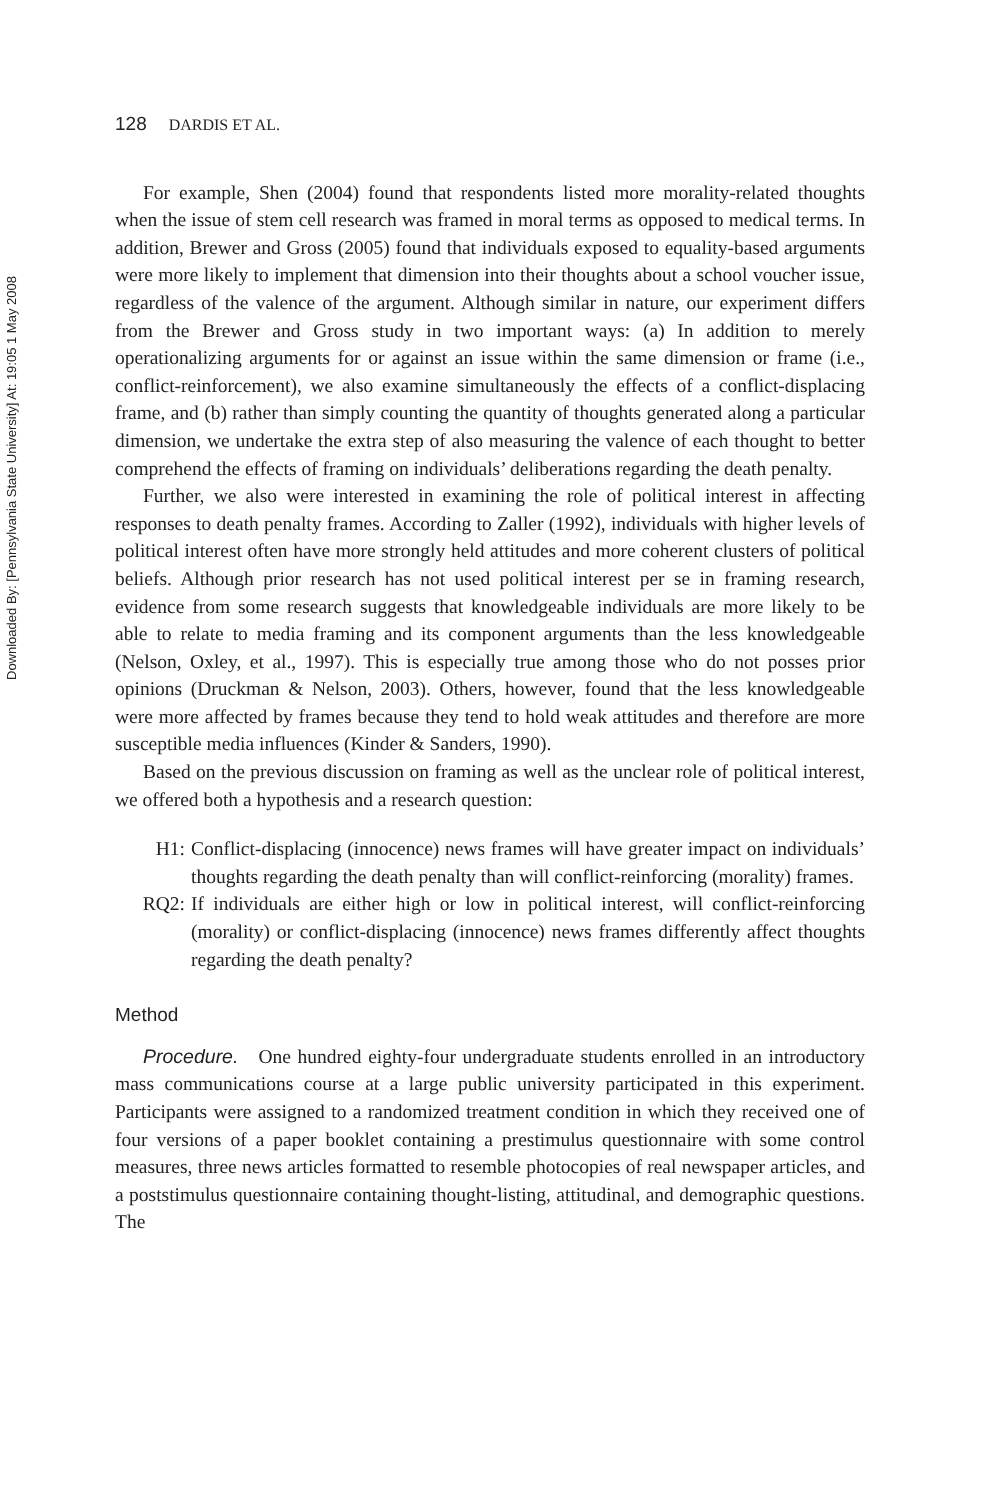Downloaded By: [Pennsylvania State University] At: 19:05 1 May 2008
128 DARDIS ET AL.
For example, Shen (2004) found that respondents listed more morality-related thoughts when the issue of stem cell research was framed in moral terms as opposed to medical terms. In addition, Brewer and Gross (2005) found that individuals exposed to equality-based arguments were more likely to implement that dimension into their thoughts about a school voucher issue, regardless of the valence of the argument. Although similar in nature, our experiment differs from the Brewer and Gross study in two important ways: (a) In addition to merely operationalizing arguments for or against an issue within the same dimension or frame (i.e., conflict-reinforcement), we also examine simultaneously the effects of a conflict-displacing frame, and (b) rather than simply counting the quantity of thoughts generated along a particular dimension, we undertake the extra step of also measuring the valence of each thought to better comprehend the effects of framing on individuals’ deliberations regarding the death penalty.
Further, we also were interested in examining the role of political interest in affecting responses to death penalty frames. According to Zaller (1992), individuals with higher levels of political interest often have more strongly held attitudes and more coherent clusters of political beliefs. Although prior research has not used political interest per se in framing research, evidence from some research suggests that knowledgeable individuals are more likely to be able to relate to media framing and its component arguments than the less knowledgeable (Nelson, Oxley, et al., 1997). This is especially true among those who do not posses prior opinions (Druckman & Nelson, 2003). Others, however, found that the less knowledgeable were more affected by frames because they tend to hold weak attitudes and therefore are more susceptible media influences (Kinder & Sanders, 1990).
Based on the previous discussion on framing as well as the unclear role of political interest, we offered both a hypothesis and a research question:
H1: Conflict-displacing (innocence) news frames will have greater impact on individuals’ thoughts regarding the death penalty than will conflict-reinforcing (morality) frames.
RQ2: If individuals are either high or low in political interest, will conflict-reinforcing (morality) or conflict-displacing (innocence) news frames differently affect thoughts regarding the death penalty?
Method
Procedure. One hundred eighty-four undergraduate students enrolled in an introductory mass communications course at a large public university participated in this experiment. Participants were assigned to a randomized treatment condition in which they received one of four versions of a paper booklet containing a prestimulus questionnaire with some control measures, three news articles formatted to resemble photocopies of real newspaper articles, and a poststimulus questionnaire containing thought-listing, attitudinal, and demographic questions. The